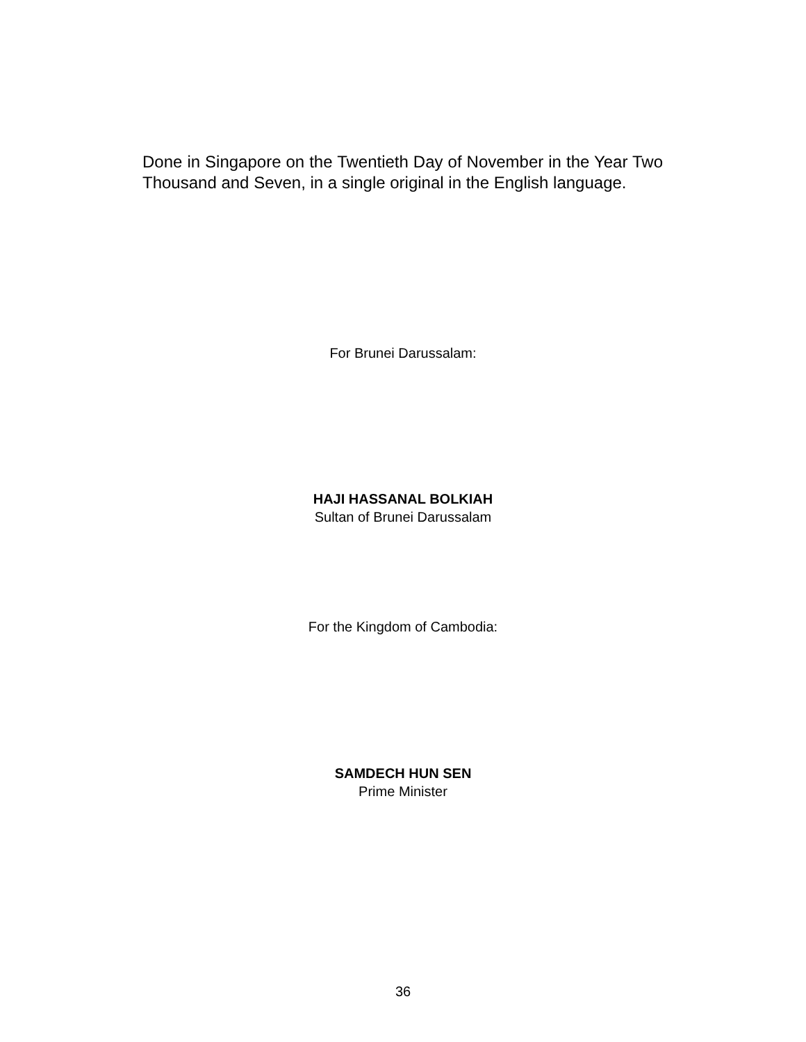Done in Singapore on the Twentieth Day of November in the Year Two Thousand and Seven, in a single original in the English language.
For Brunei Darussalam:
HAJI HASSANAL BOLKIAH
Sultan of Brunei Darussalam
For the Kingdom of Cambodia:
SAMDECH HUN SEN
Prime Minister
36